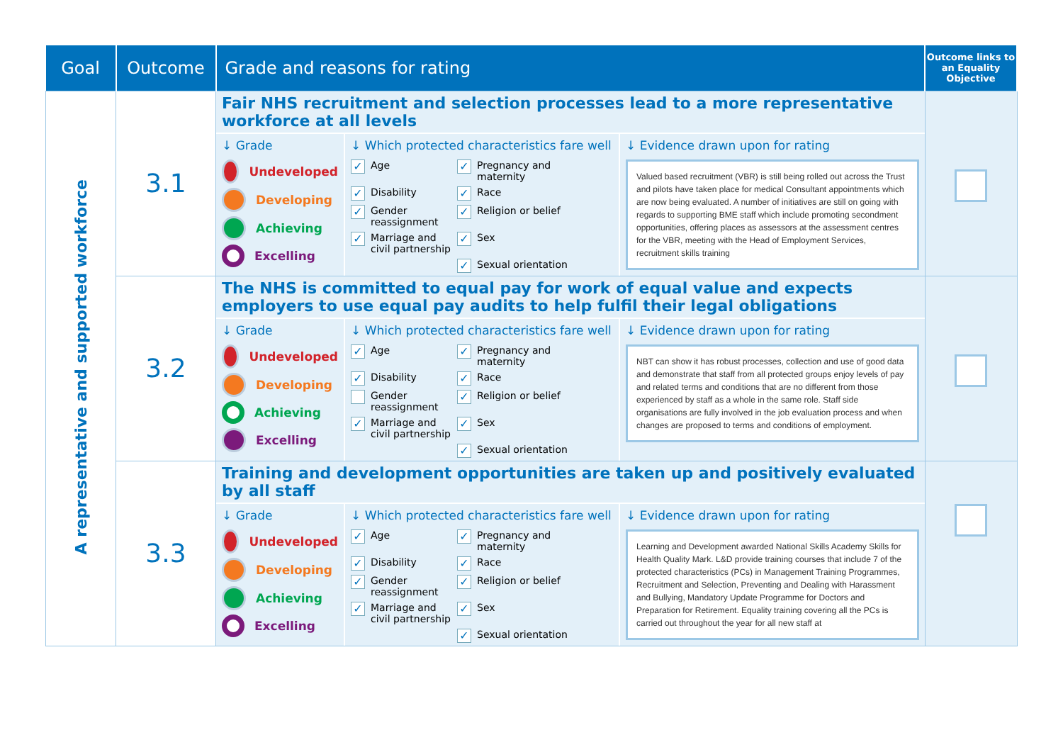| Goal | Outcome | Grade and reasons for rating | Outcome links to an Equality Objective |
| --- | --- | --- | --- |
| A representative and supported workforce | 3.1 | Fair NHS recruitment and selection processes lead to a more representative workforce at all levels ↓ Grade Undeveloped Developing Achieving Excelling ↓ Which protected characteristics fare well ✓ Age ✓ Pregnancy and maternity ✓ Disability ✓ Race ✓ Gender reassignment ✓ Religion or belief ✓ Marriage and civil partnership ✓ Sex ✓ Sexual orientation ↓ Evidence drawn upon for rating Valued based recruitment (VBR) is still being rolled out across the Trust and pilots have taken place for medical Consultant appointments which are now being evaluated. A number of initiatives are still on going with regards to supporting BME staff which include promoting secondment opportunities, offering places as assessors at the assessment centres for the VBR, meeting with the Head of Employment Services, recruitment skills training | |
| | 3.2 | The NHS is committed to equal pay for work of equal value and expects employers to use equal pay audits to help fulfil their legal obligations ↓ Grade Undeveloped Developing Achieving Excelling ↓ Which protected characteristics fare well ✓ Age ✓ Pregnancy and maternity ✓ Disability ✓ Race Gender reassignment ✓ Religion or belief ✓ Marriage and civil partnership ✓ Sex ✓ Sexual orientation ↓ Evidence drawn upon for rating NBT can show it has robust processes, collection and use of good data and demonstrate that staff from all protected groups enjoy levels of pay and related terms and conditions that are no different from those experienced by staff as a whole in the same role. Staff side organisations are fully involved in the job evaluation process and when changes are proposed to terms and conditions of employment. | |
| | 3.3 | Training and development opportunities are taken up and positively evaluated by all staff ↓ Grade Undeveloped Developing Achieving Excelling ↓ Which protected characteristics fare well ✓ Age ✓ Pregnancy and maternity ✓ Disability ✓ Race ✓ Gender reassignment ✓ Religion or belief ✓ Marriage and civil partnership ✓ Sex ✓ Sexual orientation ↓ Evidence drawn upon for rating Learning and Development awarded National Skills Academy Skills for Health Quality Mark. L&D provide training courses that include 7 of the protected characteristics (PCs) in Management Training Programmes, Recruitment and Selection, Preventing and Dealing with Harassment and Bullying, Mandatory Update Programme for Doctors and Preparation for Retirement. Equality training covering all the PCs is carried out throughout the year for all new staff at | |